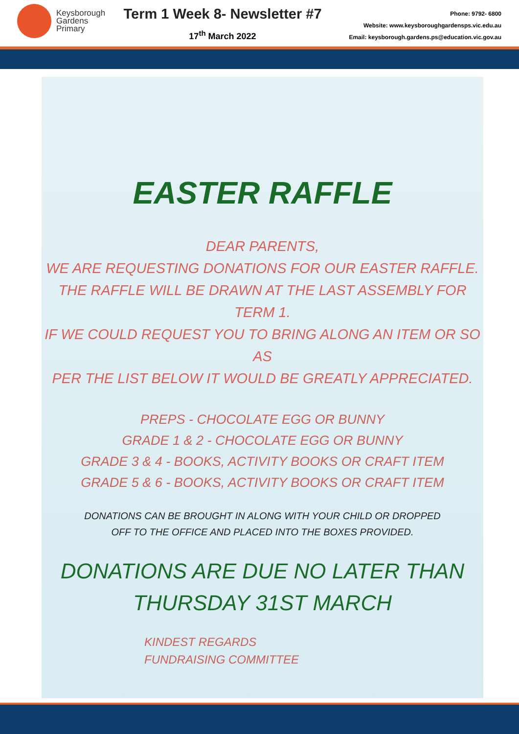Keysborough
Gardens
Primary
Term 1 Week 8- Newsletter #7
17<sup>th</sup> March 2022
Phone: 9792- 6800
Website: www.keysboroughgardensps.vic.edu.au
Email: keysborough.gardens.ps@education.vic.gov.au
EASTER RAFFLE
DEAR PARENTS,
WE ARE REQUESTING DONATIONS FOR OUR EASTER RAFFLE.
THE RAFFLE WILL BE DRAWN AT THE LAST ASSEMBLY FOR TERM 1.
IF WE COULD REQUEST YOU TO BRING ALONG AN ITEM OR SO AS
PER THE LIST BELOW IT WOULD BE GREATLY APPRECIATED.
PREPS - CHOCOLATE EGG OR BUNNY
GRADE 1 & 2 - CHOCOLATE EGG OR BUNNY
GRADE 3 & 4 - BOOKS, ACTIVITY BOOKS OR CRAFT ITEM
GRADE 5 & 6 - BOOKS, ACTIVITY BOOKS OR CRAFT ITEM
DONATIONS CAN BE BROUGHT IN ALONG WITH YOUR CHILD OR DROPPED
OFF TO THE OFFICE AND PLACED INTO THE BOXES PROVIDED.
DONATIONS ARE DUE NO LATER THAN
THURSDAY 31ST MARCH
KINDEST REGARDS
FUNDRAISING COMMITTEE